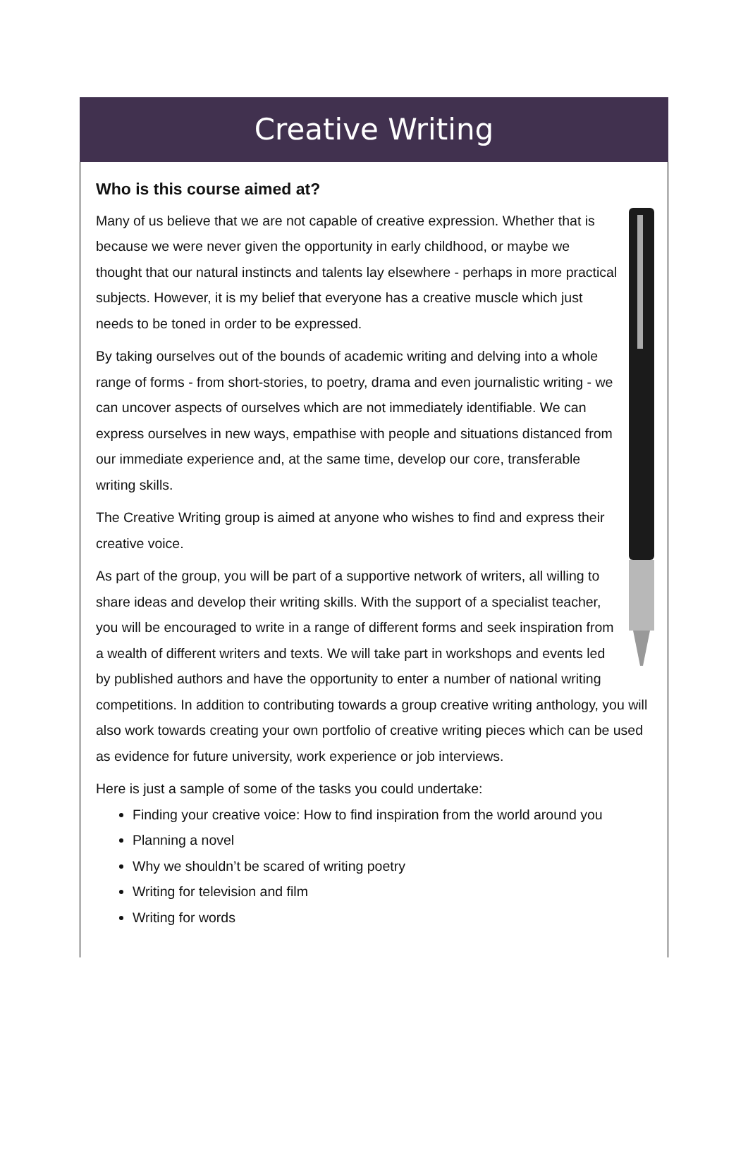Creative Writing
Who is this course aimed at?
Many of us believe that we are not capable of creative expression. Whether that is because we were never given the opportunity in early childhood, or maybe we thought that our natural instincts and talents lay elsewhere - perhaps in more practical subjects. However, it is my belief that everyone has a creative muscle which just needs to be toned in order to be expressed.
By taking ourselves out of the bounds of academic writing and delving into a whole range of forms - from short-stories, to poetry, drama and even journalistic writing - we can uncover aspects of ourselves which are not immediately identifiable. We can express ourselves in new ways, empathise with people and situations distanced from our immediate experience and, at the same time, develop our core, transferable writing skills.
The Creative Writing group is aimed at anyone who wishes to find and express their creative voice.
As part of the group, you will be part of a supportive network of writers, all willing to share ideas and develop their writing skills. With the support of a specialist teacher, you will be encouraged to write in a range of different forms and seek inspiration from a wealth of different writers and texts. We will take part in workshops and events led by published authors and have the opportunity to enter a number of national writing competitions. In addition to contributing towards a group creative writing anthology, you will also work towards creating your own portfolio of creative writing pieces which can be used as evidence for future university, work experience or job interviews.
Here is just a sample of some of the tasks you could undertake:
Finding your creative voice: How to find inspiration from the world around you
Planning a novel
Why we shouldn’t be scared of writing poetry
Writing for television and film
Writing for words